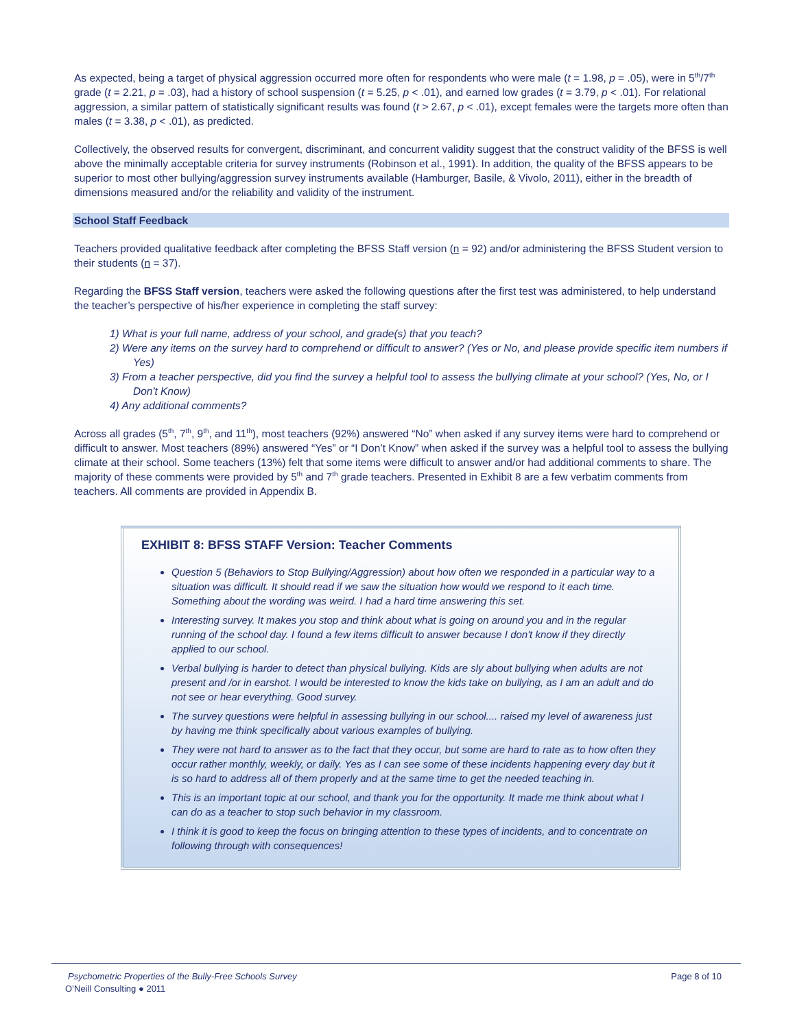As expected, being a target of physical aggression occurred more often for respondents who were male (t = 1.98, p = .05), were in 5<sup>th</sup>/7<sup>th</sup> grade (t = 2.21, p = .03), had a history of school suspension (t = 5.25, p < .01), and earned low grades (t = 3.79, p < .01). For relational aggression, a similar pattern of statistically significant results was found (t > 2.67, p < .01), except females were the targets more often than males (t = 3.38, p < .01), as predicted.
Collectively, the observed results for convergent, discriminant, and concurrent validity suggest that the construct validity of the BFSS is well above the minimally acceptable criteria for survey instruments (Robinson et al., 1991). In addition, the quality of the BFSS appears to be superior to most other bullying/aggression survey instruments available (Hamburger, Basile, & Vivolo, 2011), either in the breadth of dimensions measured and/or the reliability and validity of the instrument.
School Staff Feedback
Teachers provided qualitative feedback after completing the BFSS Staff version (n = 92) and/or administering the BFSS Student version to their students (n = 37).
Regarding the BFSS Staff version, teachers were asked the following questions after the first test was administered, to help understand the teacher’s perspective of his/her experience in completing the staff survey:
1) What is your full name, address of your school, and grade(s) that you teach?
2) Were any items on the survey hard to comprehend or difficult to answer? (Yes or No, and please provide specific item numbers if Yes)
3) From a teacher perspective, did you find the survey a helpful tool to assess the bullying climate at your school? (Yes, No, or I Don't Know)
4) Any additional comments?
Across all grades (5<sup>th</sup>, 7<sup>th</sup>, 9<sup>th</sup>, and 11<sup>th</sup>), most teachers (92%) answered “No” when asked if any survey items were hard to comprehend or difficult to answer. Most teachers (89%) answered “Yes” or “I Don’t Know” when asked if the survey was a helpful tool to assess the bullying climate at their school. Some teachers (13%) felt that some items were difficult to answer and/or had additional comments to share. The majority of these comments were provided by 5<sup>th</sup> and 7<sup>th</sup> grade teachers. Presented in Exhibit 8 are a few verbatim comments from teachers. All comments are provided in Appendix B.
EXHIBIT 8: BFSS STAFF Version: Teacher Comments
Question 5 (Behaviors to Stop Bullying/Aggression) about how often we responded in a particular way to a situation was difficult. It should read if we saw the situation how would we respond to it each time. Something about the wording was weird. I had a hard time answering this set.
Interesting survey. It makes you stop and think about what is going on around you and in the regular running of the school day. I found a few items difficult to answer because I don't know if they directly applied to our school.
Verbal bullying is harder to detect than physical bullying. Kids are sly about bullying when adults are not present and /or in earshot. I would be interested to know the kids take on bullying, as I am an adult and do not see or hear everything. Good survey.
The survey questions were helpful in assessing bullying in our school.... raised my level of awareness just by having me think specifically about various examples of bullying.
They were not hard to answer as to the fact that they occur, but some are hard to rate as to how often they occur rather monthly, weekly, or daily. Yes as I can see some of these incidents happening every day but it is so hard to address all of them properly and at the same time to get the needed teaching in.
This is an important topic at our school, and thank you for the opportunity. It made me think about what I can do as a teacher to stop such behavior in my classroom.
I think it is good to keep the focus on bringing attention to these types of incidents, and to concentrate on following through with consequences!
Psychometric Properties of the Bully-Free Schools Survey Page 8 of 10
O’Neill Consulting ● 2011